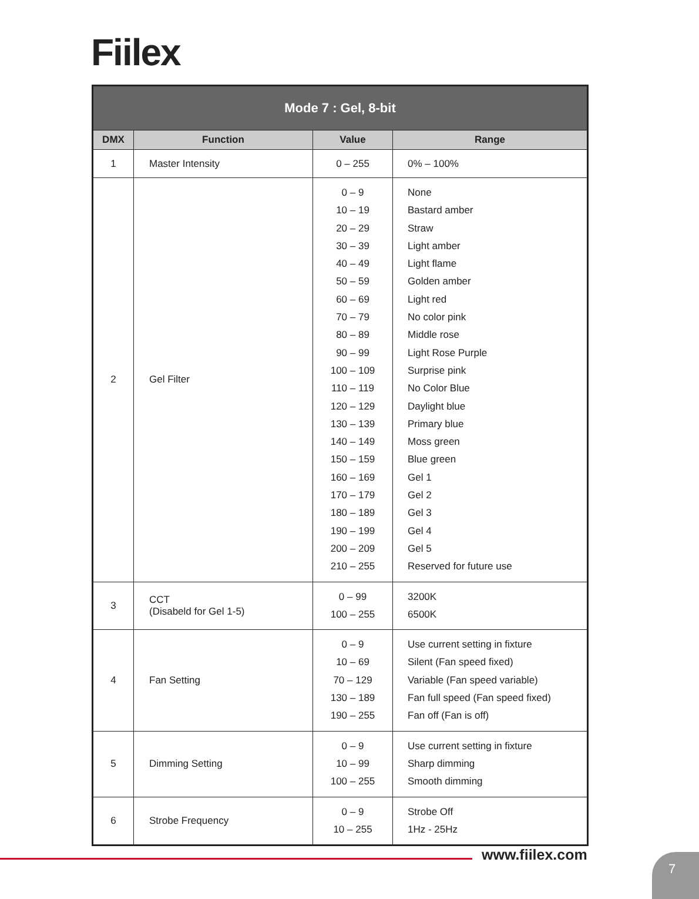Fiilex
| Mode 7 : Gel, 8-bit | | | |
| DMX | Function | Value | Range |
| 1 | Master Intensity | 0 – 255 | 0% – 100% |
| 2 | Gel Filter | 0 – 9 10 – 19 20 – 29 30 – 39 40 – 49 50 – 59 60 – 69 70 – 79 80 – 89 90 – 99 100 – 109 110 – 119 120 – 129 130 – 139 140 – 149 150 – 159 160 – 169 170 – 179 180 – 189 190 – 199 200 – 209 210 – 255 | None Bastard amber Straw Light amber Light flame Golden amber Light red No color pink Middle rose Light Rose Purple Surprise pink No Color Blue Daylight blue Primary blue Moss green Blue green Gel 1 Gel 2 Gel 3 Gel 4 Gel 5 Reserved for future use |
| 3 | CCT (Disabeld for Gel 1-5) | 0 – 99 100 – 255 | 3200K 6500K |
| 4 | Fan Setting | 0 – 9 10 – 69 70 – 129 130 – 189 190 – 255 | Use current setting in fixture Silent (Fan speed fixed) Variable (Fan speed variable) Fan full speed (Fan speed fixed) Fan off (Fan is off) |
| 5 | Dimming Setting | 0 – 9 10 – 99 100 – 255 | Use current setting in fixture Sharp dimming Smooth dimming |
| 6 | Strobe Frequency | 0 – 9 10 – 255 | Strobe Off 1Hz - 25Hz |
www.fiilex.com 7